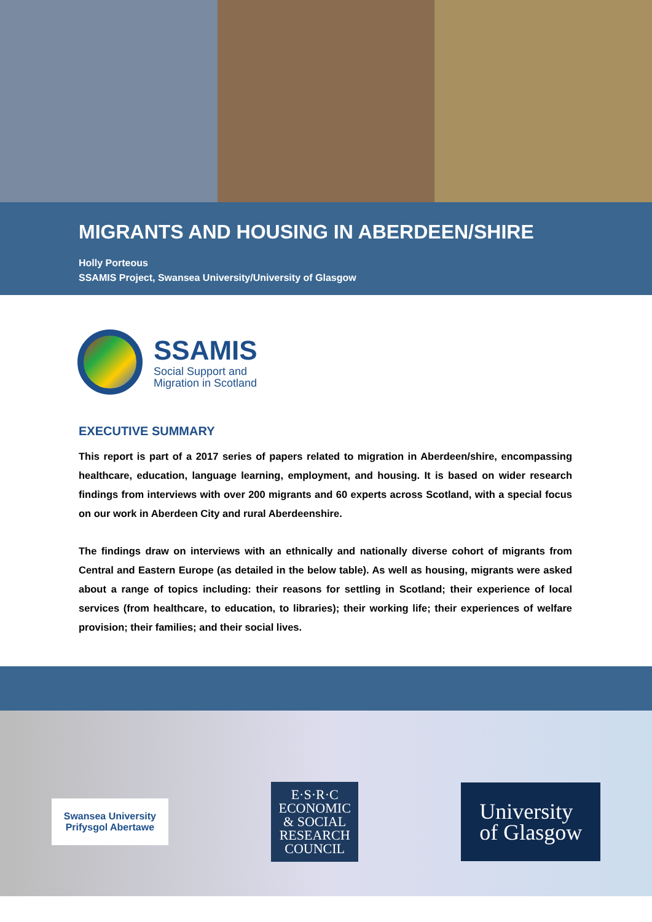MIGRANTS AND HOUSING IN ABERDEEN/SHIRE
Holly Porteous
SSAMIS Project, Swansea University/University of Glasgow
SSAMIS
Social Support and
Migration in Scotland
EXECUTIVE SUMMARY
This report is part of a 2017 series of papers related to migration in Aberdeen/shire, encompassing healthcare, education, language learning, employment, and housing. It is based on wider research findings from interviews with over 200 migrants and 60 experts across Scotland, with a special focus on our work in Aberdeen City and rural Aberdeenshire.
The findings draw on interviews with an ethnically and nationally diverse cohort of migrants from Central and Eastern Europe (as detailed in the below table). As well as housing, migrants were asked about a range of topics including: their reasons for settling in Scotland; their experience of local services (from healthcare, to education, to libraries); their working life; their experiences of welfare provision; their families; and their social lives.
Swansea University
Prifysgol Abertawe
E·S·R·C
ECONOMIC
& SOCIAL
RESEARCH
COUNCIL
University
of Glasgow